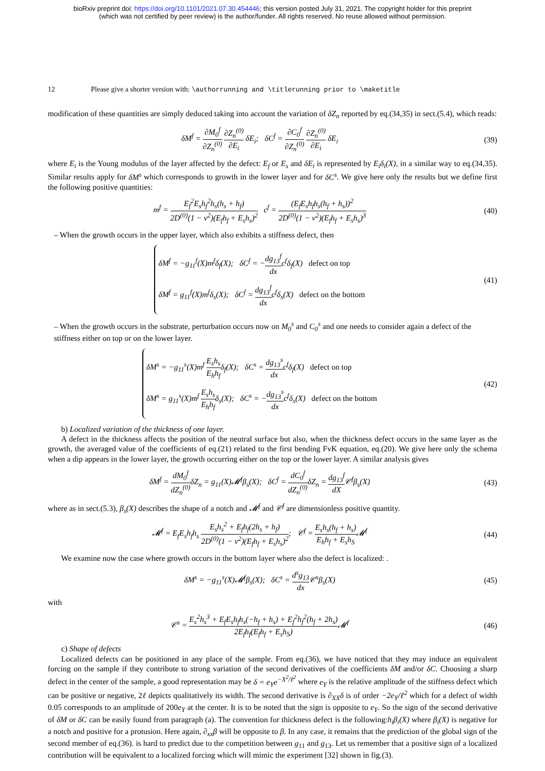bioRxiv preprint doi: https://doi.org/10.1101/2021.07.30.454446; this version posted July 31, 2021. The copyright holder for this preprint
(which was not certified by peer review) is the author/funder. All rights reserved. No reuse allowed without permission.
12 Please give a shorter version with: \authorrunning and \titlerunning prior to \maketitle
modification of these quantities are simply deduced taking into account the variation of δZ<sub>n</sub> reported by eq.(34,35) in sect.(5.4), which reads:
δM<sup>f</sup> = ∂M<sub>0</sub><sup>f</sup> ∂Z<sub>n</sub><sup>(0)</sup> ∂Z<sub>n</sub><sup>(0)</sup> ∂E<sub>i</sub> δE<sub>i</sub>; δC<sup>f</sup> = ∂C<sub>0</sub><sup>f</sup> ∂Z<sub>n</sub><sup>(0)</sup> ∂Z<sub>n</sub><sup>(0)</sup> ∂E<sub>i</sub> δE<sub>i</sub>
(39)
where E<sub>i</sub> is the Young modulus of the layer affected by the defect: E<sub>f</sub> or E<sub>s</sub> and δE<sub>i</sub> is represented by E<sub>i</sub>δ<sub>i</sub>(X), in a similar way to eq.(34,35). Similar results apply for δM<sup>s</sup> which corresponds to growth in the lower layer and for δC<sup>s</sup>. We give here only the results but we define first the following positive quantities:
m<sup>f</sup> = E<sub>f</sub><sup>2</sup>E<sub>s</sub>h<sub>f</sub><sup>2</sup>h<sub>s</sub>(h<sub>s</sub> + h<sub>f</sub>) 2D<sup>(0)</sup>(1 − ν<sup>2</sup>)(E<sub>f</sub>h<sub>f</sub> + E<sub>s</sub>h<sub>s</sub>)<sup>2</sup> c<sup>f</sup> = (E<sub>f</sub>E<sub>s</sub>h<sub>f</sub>h<sub>s</sub>(h<sub>f</sub> + h<sub>s</sub>))<sup>2</sup> 2D<sup>(0)</sup>(1 − ν<sup>2</sup>)(E<sub>f</sub>h<sub>f</sub> + E<sub>s</sub>h<sub>s</sub>)<sup>3</sup>
(40)
– When the growth occurs in the upper layer, which also exhibits a stiffness defect, then
δM<sup>f</sup> = −g<sub>11</sub><sup>f</sup>(X)m<sup>f</sup>δ<sub>f</sub>(X); δC<sup>f</sup> = −dg<sub>13</sub><sup>f</sup> dxc<sup>f</sup>δ<sub>f</sub>(X) defect on top
δM<sup>f</sup> = g<sub>11</sub><sup>f</sup>(X)m<sup>f</sup>δ<sub>s</sub>(X); δC<sup>f</sup> = dg<sub>13</sub><sup>f</sup> dxc<sup>f</sup>δ<sub>s</sub>(X) defect on the bottom
(41)
– When the growth occurs in the substrate, perturbation occurs now on M<sub>0</sub><sup>s</sup> and C<sub>0</sub><sup>s</sup> and one needs to consider again a defect of the stiffness either on top or on the lower layer.
δM<sup>s</sup> = −g<sub>11</sub><sup>s</sup>(X)m<sup>f</sup> E<sub>s</sub>h<sub>s</sub> E<sub>h</sub>h<sub>f</sub>δ<sub>f</sub>(X); δC<sup>s</sup> = dg<sub>13</sub><sup>s</sup> dxc<sup>f</sup>δ<sub>f</sub>(X) defect on top
δM<sup>s</sup> = g<sub>11</sub><sup>s</sup>(X)m<sup>f</sup> E<sub>s</sub>h<sub>s</sub> E<sub>h</sub>h<sub>f</sub>δ<sub>s</sub>(X); δC<sup>s</sup> = −dg<sub>13</sub><sup>s</sup> dxc<sup>f</sup>δ<sub>s</sub>(X) defect on the bottom
(42)
b) Localized variation of the thickness of one layer.
A defect in the thickness affects the position of the neutral surface but also, when the thickness defect occurs in the same layer as the growth, the averaged value of the coefficients of eq.(21) related to the first bending FvK equation, eq.(20). We give here only the schema when a dip appears in the lower layer, the growth occurring either on the top or the lower layer. A similar analysis gives
δM<sup>f</sup> = dM<sub>0</sub><sup>f</sup> dZ<sub>n</sub><sup>(0)</sup> δZ<sub>n</sub> = g<sub>11</sub>(X)𝓜<sup>f</sup>β<sub>s</sub>(X); δC<sup>f</sup> = dC<sub>0</sub><sup>f</sup> dZ<sub>n</sub><sup>(0)</sup> δZ<sub>n</sub> = dg<sub>13</sub><sup>f</sup> dX𝒞<sup>f</sup>β<sub>s</sub>(X)
(43)
where as in sect.(5.3), β<sub>s</sub>(X) describes the shape of a notch and 𝓜<sup>f</sup> and 𝒞<sup>f</sup> are dimensionless positive quantity.
𝓜<sup>f</sup> = E<sub>f</sub>E<sub>s</sub>h<sub>f</sub>h<sub>s</sub> E<sub>s</sub>h<sub>s</sub><sup>2</sup> + E<sub>f</sub>h<sub>f</sub>(2h<sub>s</sub> + h<sub>f</sub>) 2D<sup>(0)</sup>(1 − ν<sup>2</sup>)(E<sub>f</sub>h<sub>f</sub> + E<sub>s</sub>h<sub>s</sub>)<sup>2</sup>; 𝒞<sup>f</sup> = E<sub>s</sub>h<sub>s</sub>(h<sub>f</sub> + h<sub>s</sub>) E<sub>h</sub>h<sub>f</sub> + E<sub>s</sub>h<sub>S</sub>𝓜<sup>f</sup>
(44)
We examine now the case where growth occurs in the bottom layer where also the defect is localized: .
δM<sup>s</sup> = −g<sub>11</sub><sup>s</sup>(X)𝓜<sup>f</sup>β<sub>s</sub>(X); δC<sup>s</sup> = d<sup>s</sup>g<sub>13</sub> dx 𝒞<sup>s</sup>β<sub>s</sub>(X)
(45)
with
𝒞<sup>s</sup> = E<sub>s</sub><sup>2</sup>h<sub>s</sub><sup>3</sup> + E<sub>f</sub>E<sub>s</sub>h<sub>f</sub>h<sub>s</sub>(−h<sub>f</sub> + h<sub>s</sub>) + E<sub>f</sub><sup>2</sup>h<sub>f</sub><sup>2</sup>(h<sub>f</sub> + 2h<sub>s</sub>) 2E<sub>f</sub>h<sub>f</sub>(E<sub>f</sub>h<sub>f</sub> + E<sub>s</sub>h<sub>S</sub>) 𝓜<sup>f</sup>
(46)
c) Shape of defects
Localized defects can be positioned in any place of the sample. From eq.(36), we have noticed that they may induce an equivalent forcing on the sample if they contribute to strong variation of the second derivatives of the coefficients δM and/or δC. Choosing a sharp defect in the center of the sample, a good representation may be δ = e<sub>Y</sub>e<sup>−X<sup>2</sup>/ℓ<sup>2</sup></sup> where e<sub>Y</sub> is the relative amplitude of the stiffness defect which can be positive or negative, 2ℓ depicts qualitatively its width. The second derivative is ∂<sub>XX</sub>δ is of order −2e<sub>Y</sub>/ℓ<sup>2</sup> which for a defect of width 0.05 corresponds to an amplitude of 200e<sub>Y</sub> at the center. It is to be noted that the sign is opposite to e<sub>Y</sub>. So the sign of the second derivative of δM or δC can be easily found from paragraph (a). The convention for thickness defect is the following:h<sub>i</sub>β<sub>i</sub>(X) where β<sub>i</sub>(X) is negative for a notch and positive for a protusion. Here again, ∂<sub>xx</sub>β will be opposite to β. In any case, it remains that the prediction of the global sign of the second member of eq.(36). is hard to predict due to the competition between g<sub>11</sub> and g<sub>13</sub>. Let us remember that a positive sign of a localized contribution will be equivalent to a localized forcing which will mimic the experiment [32] shown in fig.(3).